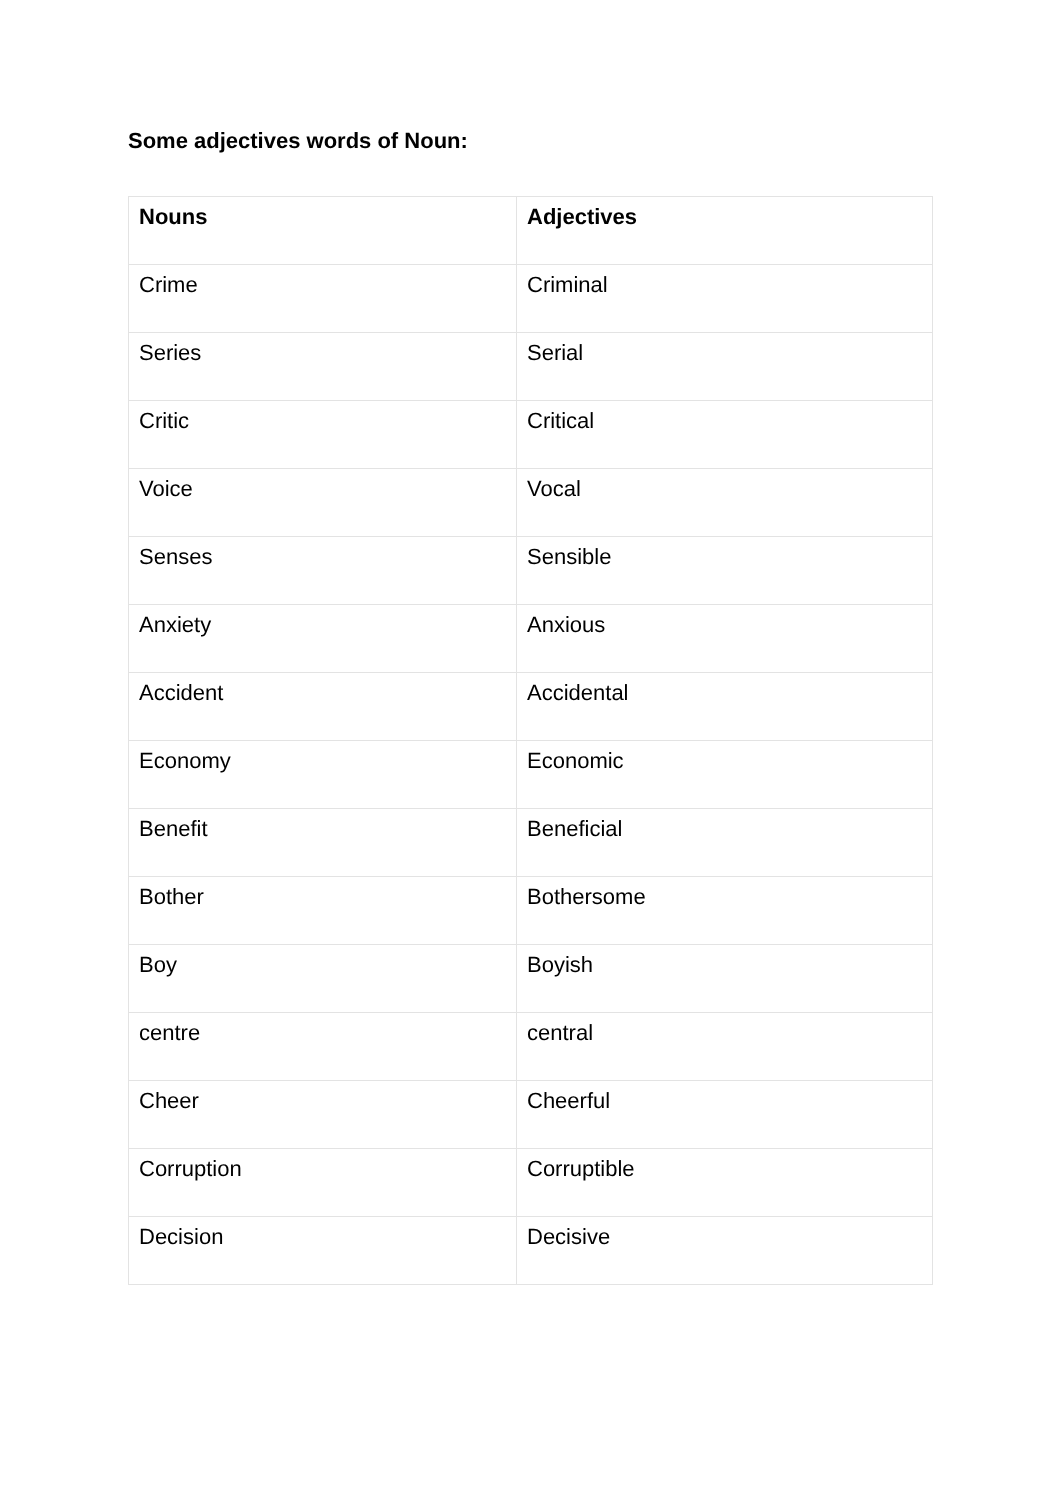Some adjectives words of Noun:
| Nouns | Adjectives |
| --- | --- |
| Crime | Criminal |
| Series | Serial |
| Critic | Critical |
| Voice | Vocal |
| Senses | Sensible |
| Anxiety | Anxious |
| Accident | Accidental |
| Economy | Economic |
| Benefit | Beneficial |
| Bother | Bothersome |
| Boy | Boyish |
| centre | central |
| Cheer | Cheerful |
| Corruption | Corruptible |
| Decision | Decisive |